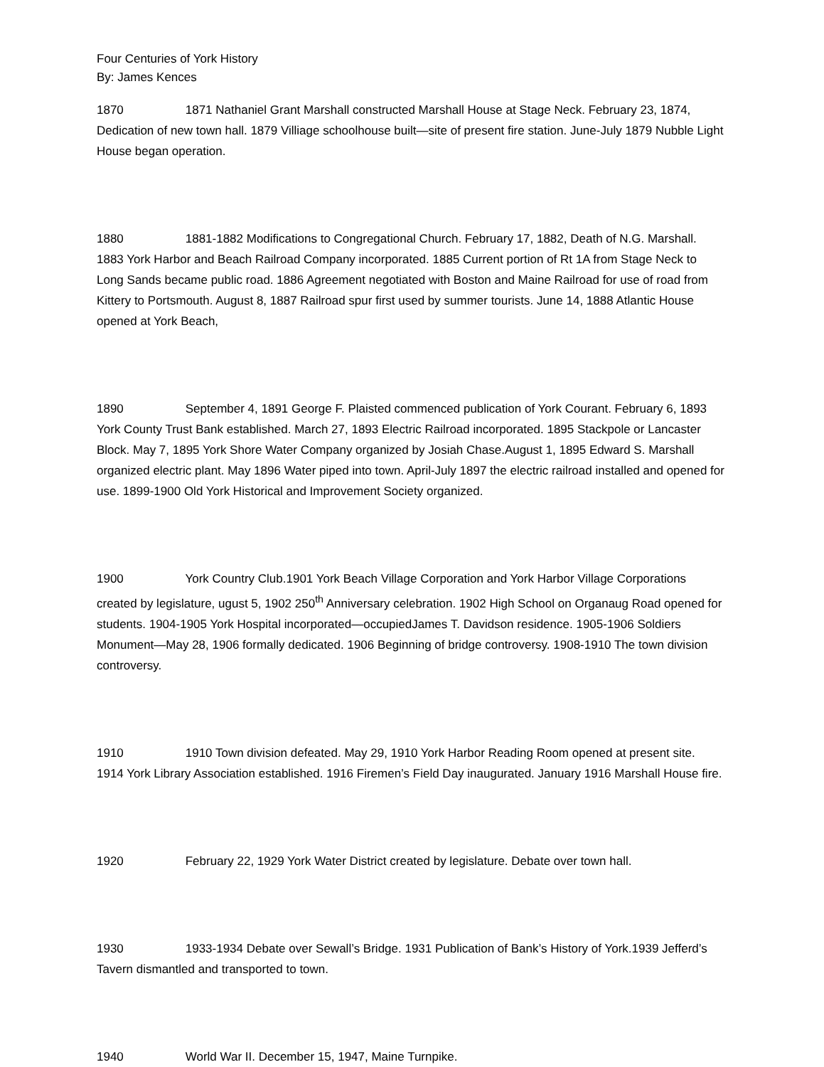Four Centuries of York History
By: James Kences
1870 1871 Nathaniel Grant Marshall constructed Marshall House at Stage Neck. February 23, 1874, Dedication of new town hall. 1879 Villiage schoolhouse built—site of present fire station. June-July 1879 Nubble Light House began operation.
1880 1881-1882 Modifications to Congregational Church. February 17, 1882, Death of N.G. Marshall. 1883 York Harbor and Beach Railroad Company incorporated. 1885 Current portion of Rt 1A from Stage Neck to Long Sands became public road. 1886 Agreement negotiated with Boston and Maine Railroad for use of road from Kittery to Portsmouth. August 8, 1887 Railroad spur first used by summer tourists. June 14, 1888 Atlantic House opened at York Beach,
1890 September 4, 1891 George F. Plaisted commenced publication of York Courant. February 6, 1893 York County Trust Bank established. March 27, 1893 Electric Railroad incorporated. 1895 Stackpole or Lancaster Block. May 7, 1895 York Shore Water Company organized by Josiah Chase.August 1, 1895 Edward S. Marshall organized electric plant. May 1896 Water piped into town. April-July 1897 the electric railroad installed and opened for use. 1899-1900 Old York Historical and Improvement Society organized.
1900 York Country Club.1901 York Beach Village Corporation and York Harbor Village Corporations created by legislature, ugust 5, 1902 250<sup>th</sup> Anniversary celebration. 1902 High School on Organaug Road opened for students. 1904-1905 York Hospital incorporated—occupiedJames T. Davidson residence. 1905-1906 Soldiers Monument—May 28, 1906 formally dedicated. 1906 Beginning of bridge controversy. 1908-1910 The town division controversy.
1910 1910 Town division defeated. May 29, 1910 York Harbor Reading Room opened at present site. 1914 York Library Association established. 1916 Firemen’s Field Day inaugurated. January 1916 Marshall House fire.
1920 February 22, 1929 York Water District created by legislature. Debate over town hall.
1930 1933-1934 Debate over Sewall’s Bridge. 1931 Publication of Bank’s History of York.1939 Jefferd’s Tavern dismantled and transported to town.
1940 World War II. December 15, 1947, Maine Turnpike.